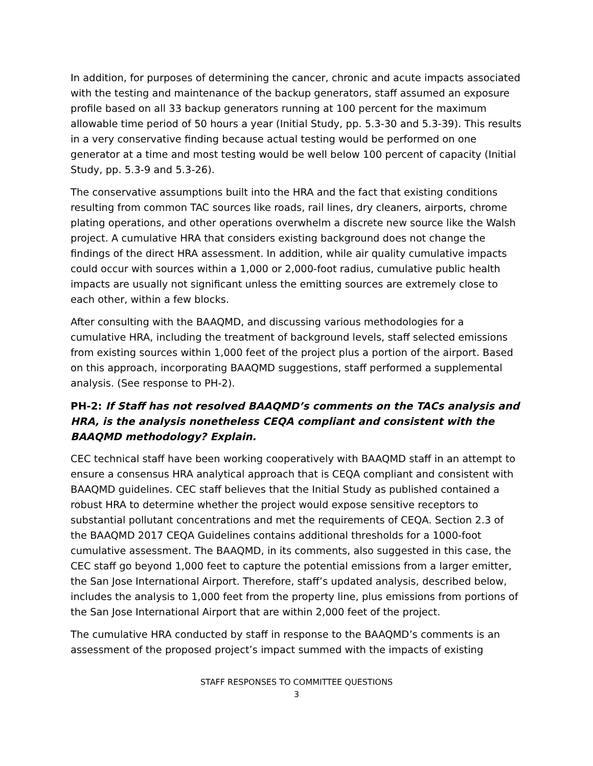In addition, for purposes of determining the cancer, chronic and acute impacts associated with the testing and maintenance of the backup generators, staff assumed an exposure profile based on all 33 backup generators running at 100 percent for the maximum allowable time period of 50 hours a year (Initial Study, pp. 5.3-30 and 5.3-39). This results in a very conservative finding because actual testing would be performed on one generator at a time and most testing would be well below 100 percent of capacity (Initial Study, pp. 5.3-9 and 5.3-26).
The conservative assumptions built into the HRA and the fact that existing conditions resulting from common TAC sources like roads, rail lines, dry cleaners, airports, chrome plating operations, and other operations overwhelm a discrete new source like the Walsh project. A cumulative HRA that considers existing background does not change the findings of the direct HRA assessment. In addition, while air quality cumulative impacts could occur with sources within a 1,000 or 2,000-foot radius, cumulative public health impacts are usually not significant unless the emitting sources are extremely close to each other, within a few blocks.
After consulting with the BAAQMD, and discussing various methodologies for a cumulative HRA, including the treatment of background levels, staff selected emissions from existing sources within 1,000 feet of the project plus a portion of the airport. Based on this approach, incorporating BAAQMD suggestions, staff performed a supplemental analysis. (See response to PH-2).
PH-2: If Staff has not resolved BAAQMD’s comments on the TACs analysis and HRA, is the analysis nonetheless CEQA compliant and consistent with the BAAQMD methodology? Explain.
CEC technical staff have been working cooperatively with BAAQMD staff in an attempt to ensure a consensus HRA analytical approach that is CEQA compliant and consistent with BAAQMD guidelines. CEC staff believes that the Initial Study as published contained a robust HRA to determine whether the project would expose sensitive receptors to substantial pollutant concentrations and met the requirements of CEQA. Section 2.3 of the BAAQMD 2017 CEQA Guidelines contains additional thresholds for a 1000-foot cumulative assessment. The BAAQMD, in its comments, also suggested in this case, the CEC staff go beyond 1,000 feet to capture the potential emissions from a larger emitter, the San Jose International Airport. Therefore, staff’s updated analysis, described below, includes the analysis to 1,000 feet from the property line, plus emissions from portions of the San Jose International Airport that are within 2,000 feet of the project.
The cumulative HRA conducted by staff in response to the BAAQMD’s comments is an assessment of the proposed project’s impact summed with the impacts of existing
STAFF RESPONSES TO COMMITTEE QUESTIONS
3